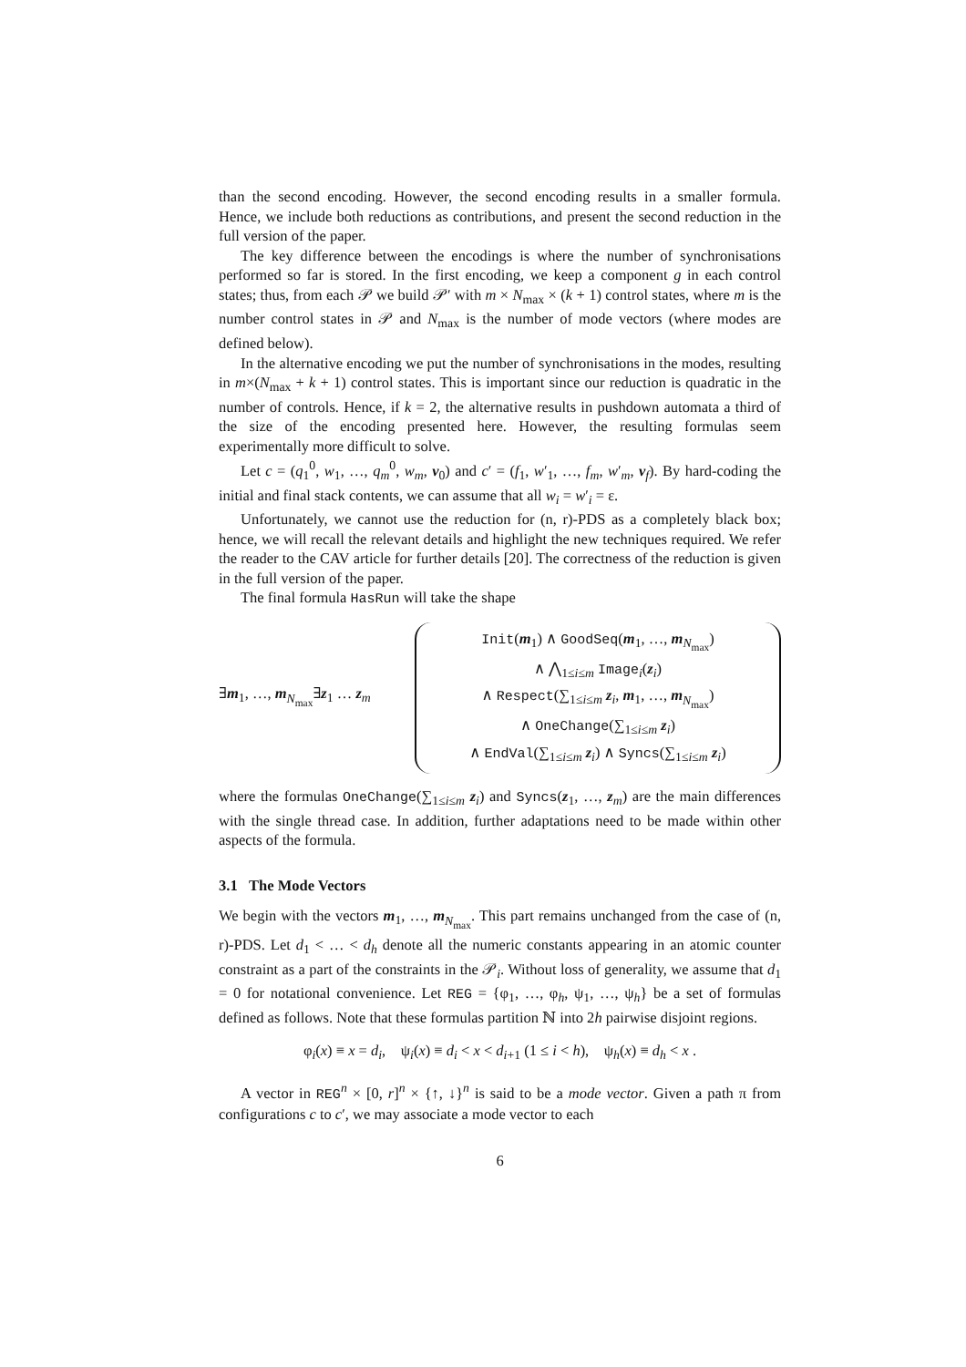than the second encoding. However, the second encoding results in a smaller formula. Hence, we include both reductions as contributions, and present the second reduction in the full version of the paper.
The key difference between the encodings is where the number of synchronisations performed so far is stored. In the first encoding, we keep a component g in each control states; thus, from each 𝒫 we build 𝒫′ with m × N<sub>max</sub> × (k + 1) control states, where m is the number control states in 𝒫 and N<sub>max</sub> is the number of mode vectors (where modes are defined below).
In the alternative encoding we put the number of synchronisations in the modes, resulting in m×(N<sub>max</sub> + k + 1) control states. This is important since our reduction is quadratic in the number of controls. Hence, if k = 2, the alternative results in pushdown automata a third of the size of the encoding presented here. However, the resulting formulas seem experimentally more difficult to solve.
Let c = (q<sub>1</sub><sup>0</sup>, w<sub>1</sub>, …, q<sub>m</sub><sup>0</sup>, w<sub>m</sub>, v<sub>0</sub>) and c′ = (f<sub>1</sub>, w′<sub>1</sub>, …, f<sub>m</sub>, w′<sub>m</sub>, v<sub>f</sub>). By hard-coding the initial and final stack contents, we can assume that all w<sub>i</sub> = w′<sub>i</sub> = ε.
Unfortunately, we cannot use the reduction for (n, r)-PDS as a completely black box; hence, we will recall the relevant details and highlight the new techniques required. We refer the reader to the CAV article for further details [20]. The correctness of the reduction is given in the full version of the paper.
The final formula HasRun will take the shape
∃m<sub>1</sub>, …, m<sub>N<sub>max</sub></sub>∃z<sub>1</sub> … z<sub>m</sub>
Init(m<sub>1</sub>) ∧ GoodSeq(m<sub>1</sub>, …, m<sub>N<sub>max</sub></sub>)
∧ ⋀<sub>1≤i≤m</sub> Image<sub>i</sub>(z<sub>i</sub>)
∧ Respect(∑<sub>1≤i≤m</sub> z<sub>i</sub>, m<sub>1</sub>, …, m<sub>N<sub>max</sub></sub>)
∧ OneChange(∑<sub>1≤i≤m</sub> z<sub>i</sub>)
∧ EndVal(∑<sub>1≤i≤m</sub> z<sub>i</sub>) ∧ Syncs(∑<sub>1≤i≤m</sub> z<sub>i</sub>)
where the formulas OneChange(∑<sub>1≤i≤m</sub> z<sub>i</sub>) and Syncs(z<sub>1</sub>, …, z<sub>m</sub>) are the main differences with the single thread case. In addition, further adaptations need to be made within other aspects of the formula.
3.1 The Mode Vectors
We begin with the vectors m<sub>1</sub>, …, m<sub>N<sub>max</sub></sub>. This part remains unchanged from the case of (n, r)-PDS. Let d<sub>1</sub> < … < d<sub>h</sub> denote all the numeric constants appearing in an atomic counter constraint as a part of the constraints in the 𝒫<sub>i</sub>. Without loss of generality, we assume that d<sub>1</sub> = 0 for notational convenience. Let REG = {φ<sub>1</sub>, …, φ<sub>h</sub>, ψ<sub>1</sub>, …, ψ<sub>h</sub>} be a set of formulas defined as follows. Note that these formulas partition ℕ into 2h pairwise disjoint regions.
φ<sub>i</sub>(x) ≡ x = d<sub>i</sub>, ψ<sub>i</sub>(x) ≡ d<sub>i</sub> < x < d<sub>i+1</sub> (1 ≤ i < h), ψ<sub>h</sub>(x) ≡ d<sub>h</sub> < x .
A vector in REG<sup>n</sup> × [0, r]<sup>n</sup> × {↑, ↓}<sup>n</sup> is said to be a mode vector. Given a path π from configurations c to c′, we may associate a mode vector to each
6